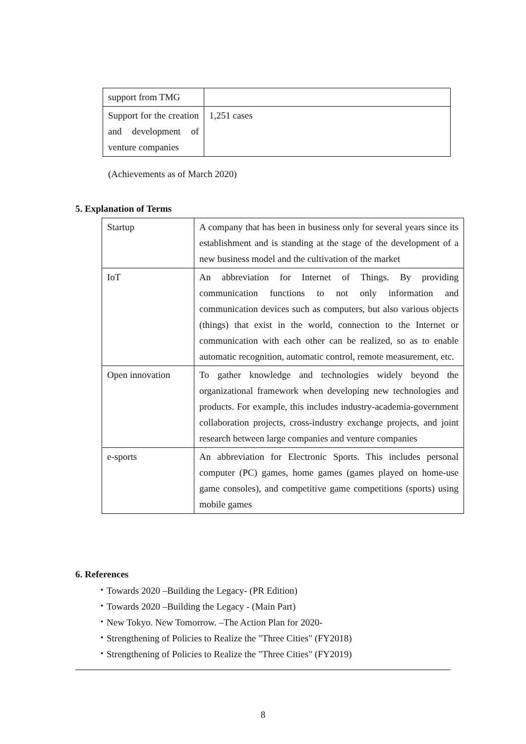| support from TMG | |
| Support for the creation and development of venture companies | 1,251 cases |
(Achievements as of March 2020)
5. Explanation of Terms
| Startup | A company that has been in business only for several years since its establishment and is standing at the stage of the development of a new business model and the cultivation of the market |
| IoT | An abbreviation for Internet of Things. By providing communication functions to not only information and communication devices such as computers, but also various objects (things) that exist in the world, connection to the Internet or communication with each other can be realized, so as to enable automatic recognition, automatic control, remote measurement, etc. |
| Open innovation | To gather knowledge and technologies widely beyond the organizational framework when developing new technologies and products. For example, this includes industry-academia-government collaboration projects, cross-industry exchange projects, and joint research between large companies and venture companies |
| e-sports | An abbreviation for Electronic Sports. This includes personal computer (PC) games, home games (games played on home-use game consoles), and competitive game competitions (sports) using mobile games |
6. References
・Towards 2020 –Building the Legacy- (PR Edition)
・Towards 2020 –Building the Legacy - (Main Part)
・New Tokyo. New Tomorrow. –The Action Plan for 2020-
・Strengthening of Policies to Realize the "Three Cities" (FY2018)
・Strengthening of Policies to Realize the "Three Cities" (FY2019)
8